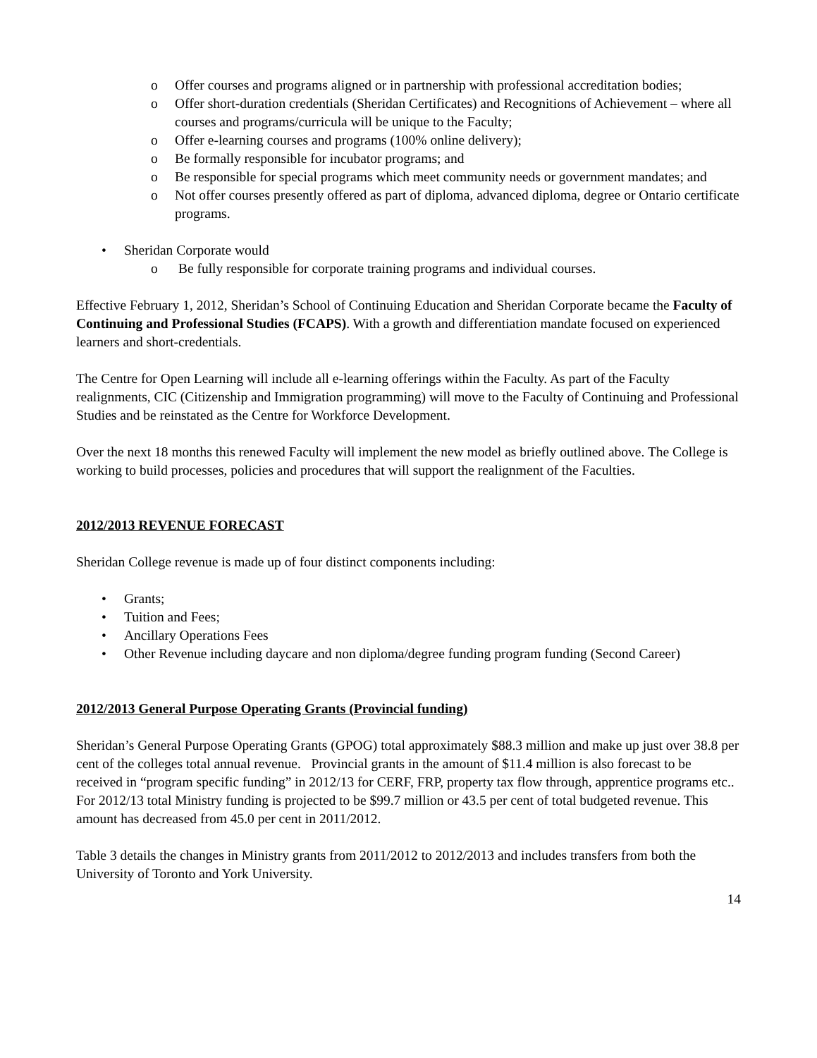o Offer courses and programs aligned or in partnership with professional accreditation bodies;
o Offer short-duration credentials (Sheridan Certificates) and Recognitions of Achievement – where all courses and programs/curricula will be unique to the Faculty;
o Offer e-learning courses and programs (100% online delivery);
o Be formally responsible for incubator programs; and
o Be responsible for special programs which meet community needs or government mandates; and
o Not offer courses presently offered as part of diploma, advanced diploma, degree or Ontario certificate programs.
• Sheridan Corporate would
o Be fully responsible for corporate training programs and individual courses.
Effective February 1, 2012, Sheridan’s School of Continuing Education and Sheridan Corporate became the Faculty of Continuing and Professional Studies (FCAPS). With a growth and differentiation mandate focused on experienced learners and short-credentials.
The Centre for Open Learning will include all e-learning offerings within the Faculty. As part of the Faculty realignments, CIC (Citizenship and Immigration programming) will move to the Faculty of Continuing and Professional Studies and be reinstated as the Centre for Workforce Development.
Over the next 18 months this renewed Faculty will implement the new model as briefly outlined above. The College is working to build processes, policies and procedures that will support the realignment of the Faculties.
2012/2013 REVENUE FORECAST
Sheridan College revenue is made up of four distinct components including:
• Grants;
• Tuition and Fees;
• Ancillary Operations Fees
• Other Revenue including daycare and non diploma/degree funding program funding (Second Career)
2012/2013 General Purpose Operating Grants (Provincial funding)
Sheridan’s General Purpose Operating Grants (GPOG) total approximately $88.3 million and make up just over 38.8 per cent of the colleges total annual revenue. Provincial grants in the amount of $11.4 million is also forecast to be received in “program specific funding” in 2012/13 for CERF, FRP, property tax flow through, apprentice programs etc.. For 2012/13 total Ministry funding is projected to be $99.7 million or 43.5 per cent of total budgeted revenue. This amount has decreased from 45.0 per cent in 2011/2012.
Table 3 details the changes in Ministry grants from 2011/2012 to 2012/2013 and includes transfers from both the University of Toronto and York University.
14